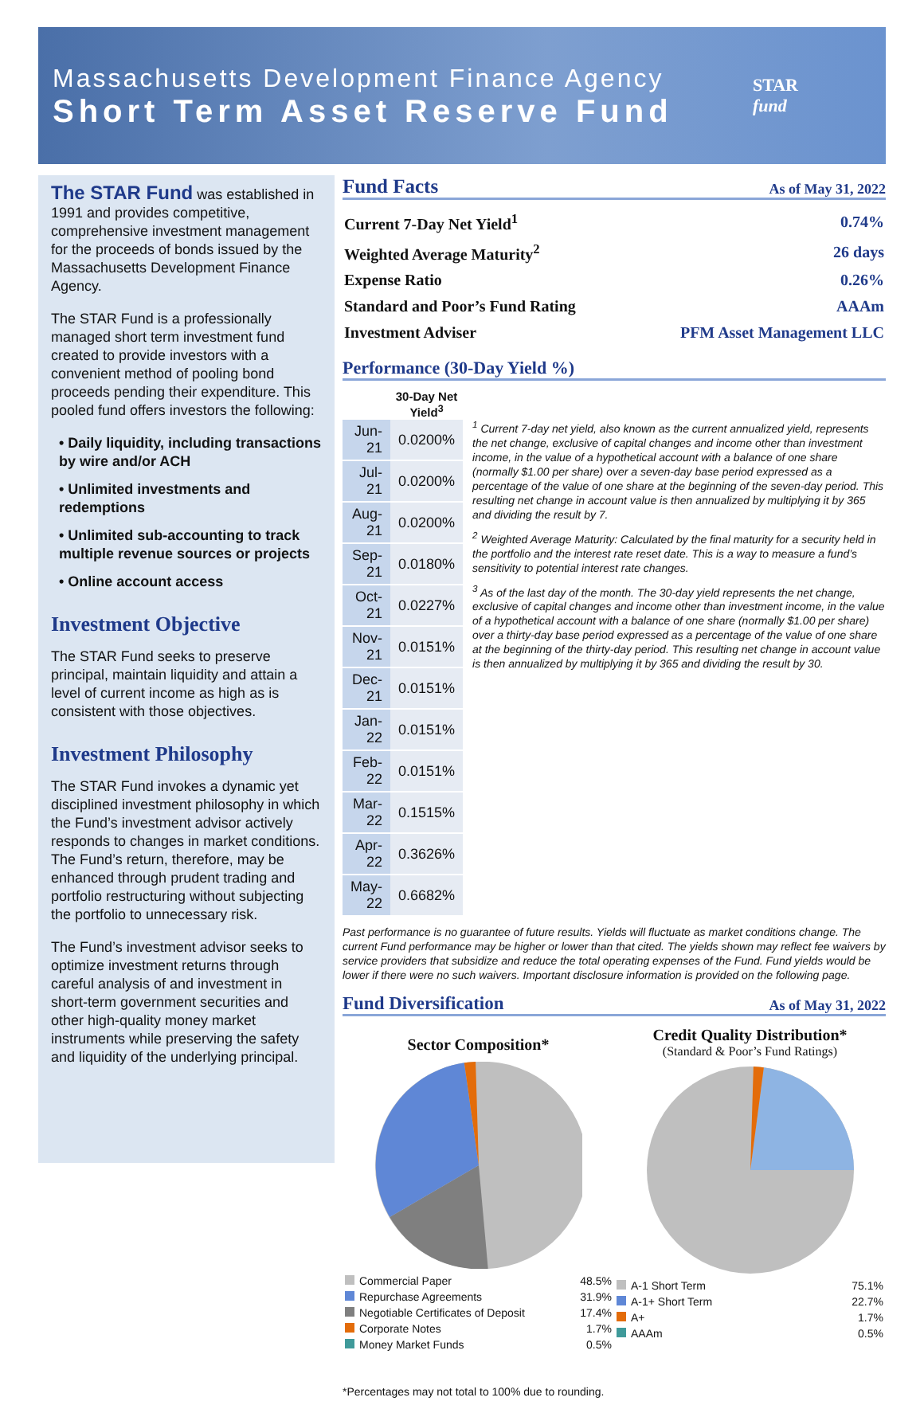Massachusetts Development Finance Agency
Short Term Asset Reserve Fund
STAR
fund
The STAR Fund was established in 1991 and provides competitive, comprehensive investment management for the proceeds of bonds issued by the Massachusetts Development Finance Agency.
The STAR Fund is a professionally managed short term investment fund created to provide investors with a convenient method of pooling bond proceeds pending their expenditure. This pooled fund offers investors the following:
• Daily liquidity, including transactions by wire and/or ACH
• Unlimited investments and redemptions
• Unlimited sub-accounting to track multiple revenue sources or projects
• Online account access
Investment Objective
The STAR Fund seeks to preserve principal, maintain liquidity and attain a level of current income as high as is consistent with those objectives.
Investment Philosophy
The STAR Fund invokes a dynamic yet disciplined investment philosophy in which the Fund’s investment advisor actively responds to changes in market conditions. The Fund’s return, therefore, may be enhanced through prudent trading and portfolio restructuring without subjecting the portfolio to unnecessary risk.
The Fund’s investment advisor seeks to optimize investment returns through careful analysis of and investment in short-term government securities and other high-quality money market instruments while preserving the safety and liquidity of the underlying principal.
Fund Facts As of May 31, 2022
| Current 7-Day Net Yield<sup>1</sup> | 0.74% |
| Weighted Average Maturity<sup>2</sup> | 26 days |
| Expense Ratio | 0.26% |
| Standard and Poor’s Fund Rating | AAAm |
| Investment Adviser | PFM Asset Management LLC |
Performance (30-Day Yield %)
| | 30-Day Net Yield<sup>3</sup> |
| --- | --- |
| Jun-21 | 0.0200% |
| Jul-21 | 0.0200% |
| Aug-21 | 0.0200% |
| Sep-21 | 0.0180% |
| Oct-21 | 0.0227% |
| Nov-21 | 0.0151% |
| Dec-21 | 0.0151% |
| Jan-22 | 0.0151% |
| Feb-22 | 0.0151% |
| Mar-22 | 0.1515% |
| Apr-22 | 0.3626% |
| May-22 | 0.6682% |
<sup>1</sup> Current 7-day net yield, also known as the current annualized yield, represents the net change, exclusive of capital changes and income other than investment income, in the value of a hypothetical account with a balance of one share (normally $1.00 per share) over a seven-day base period expressed as a percentage of the value of one share at the beginning of the seven-day period. This resulting net change in account value is then annualized by multiplying it by 365 and dividing the result by 7.
<sup>2</sup> Weighted Average Maturity: Calculated by the final maturity for a security held in the portfolio and the interest rate reset date. This is a way to measure a fund’s sensitivity to potential interest rate changes.
<sup>3</sup> As of the last day of the month. The 30-day yield represents the net change, exclusive of capital changes and income other than investment income, in the value of a hypothetical account with a balance of one share (normally $1.00 per share) over a thirty-day base period expressed as a percentage of the value of one share at the beginning of the thirty-day period. This resulting net change in account value is then annualized by multiplying it by 365 and dividing the result by 30.
Past performance is no guarantee of future results. Yields will fluctuate as market conditions change. The current Fund performance may be higher or lower than that cited. The yields shown may reflect fee waivers by service providers that subsidize and reduce the total operating expenses of the Fund. Fund yields would be lower if there were no such waivers. Important disclosure information is provided on the following page.
Fund Diversification As of May 31, 2022
Sector Composition*
| Commercial Paper | 48.5% |
| Repurchase Agreements | 31.9% |
| Negotiable Certificates of Deposit | 17.4% |
| Corporate Notes | 1.7% |
| Money Market Funds | 0.5% |
Credit Quality Distribution*
(Standard & Poor’s Fund Ratings)
| A-1 Short Term | 75.1% |
| A-1+ Short Term | 22.7% |
| A+ | 1.7% |
| AAAm | 0.5% |
*Percentages may not total to 100% due to rounding.